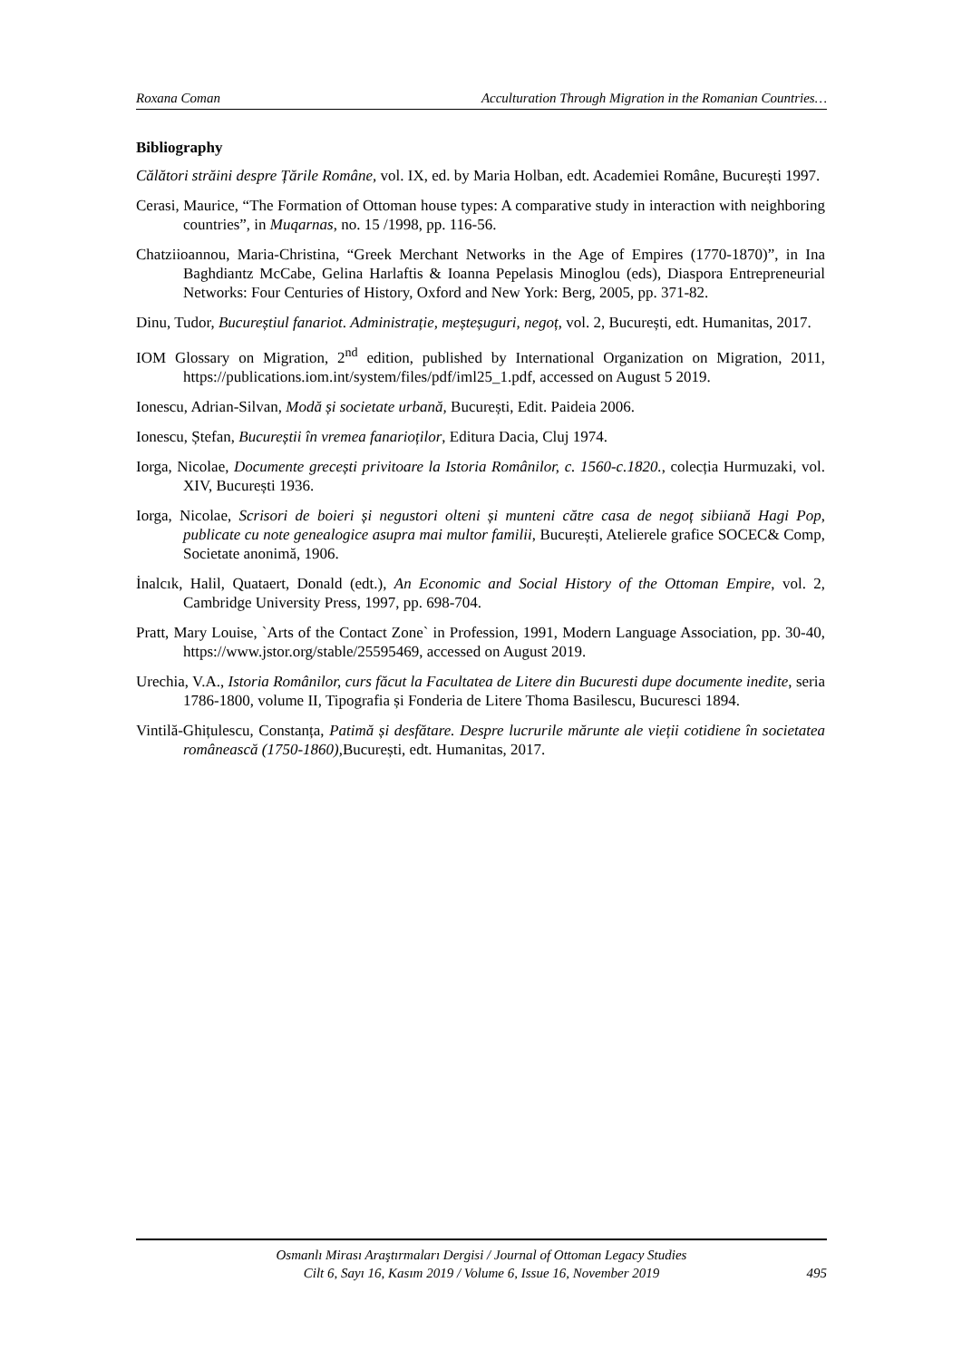Roxana Coman Acculturation Through Migration in the Romanian Countries…
Bibliography
Călători străini despre Țările Române, vol. IX, ed. by Maria Holban, edt. Academiei Române, București 1997.
Cerasi, Maurice, “The Formation of Ottoman house types: A comparative study in interaction with neighboring countries”, in Muqarnas, no. 15 /1998, pp. 116-56.
Chatziioannou, Maria-Christina, “Greek Merchant Networks in the Age of Empires (1770-1870)”, in Ina Baghdiantz McCabe, Gelina Harlaftis & Ioanna Pepelasis Minoglou (eds), Diaspora Entrepreneurial Networks: Four Centuries of History, Oxford and New York: Berg, 2005, pp. 371-82.
Dinu, Tudor, Bucureștiul fanariot. Administrație, meșteșuguri, negoț, vol. 2, București, edt. Humanitas, 2017.
IOM Glossary on Migration, 2<sup>nd</sup> edition, published by International Organization on Migration, 2011, https://publications.iom.int/system/files/pdf/iml25_1.pdf, accessed on August 5 2019.
Ionescu, Adrian-Silvan, Modă și societate urbană, București, Edit. Paideia 2006.
Ionescu, Ștefan, Bucureștii în vremea fanarioților, Editura Dacia, Cluj 1974.
Iorga, Nicolae, Documente grecești privitoare la Istoria Românilor, c. 1560-c.1820., colecția Hurmuzaki, vol. XIV, București 1936.
Iorga, Nicolae, Scrisori de boieri și negustori olteni și munteni către casa de negoț sibiiană Hagi Pop, publicate cu note genealogice asupra mai multor familii, București, Atelierele grafice SOCEC& Comp, Societate anonimă, 1906.
İnalcık, Halil, Quataert, Donald (edt.), An Economic and Social History of the Ottoman Empire, vol. 2, Cambridge University Press, 1997, pp. 698-704.
Pratt, Mary Louise, `Arts of the Contact Zone` in Profession, 1991, Modern Language Association, pp. 30-40, https://www.jstor.org/stable/25595469, accessed on August 2019.
Urechia, V.A., Istoria Românilor, curs făcut la Facultatea de Litere din Bucuresti dupe documente inedite, seria 1786-1800, volume II, Tipografia și Fonderia de Litere Thoma Basilescu, Bucuresci 1894.
Vintilă-Ghițulescu, Constanța, Patimă și desfătare. Despre lucrurile mărunte ale vieții cotidiene în societatea românească (1750-1860), București, edt. Humanitas, 2017.
Osmanlı Mirası Araştırmaları Dergisi / Journal of Ottoman Legacy Studies
Cilt 6, Sayı 16, Kasım 2019 / Volume 6, Issue 16, November 2019
495